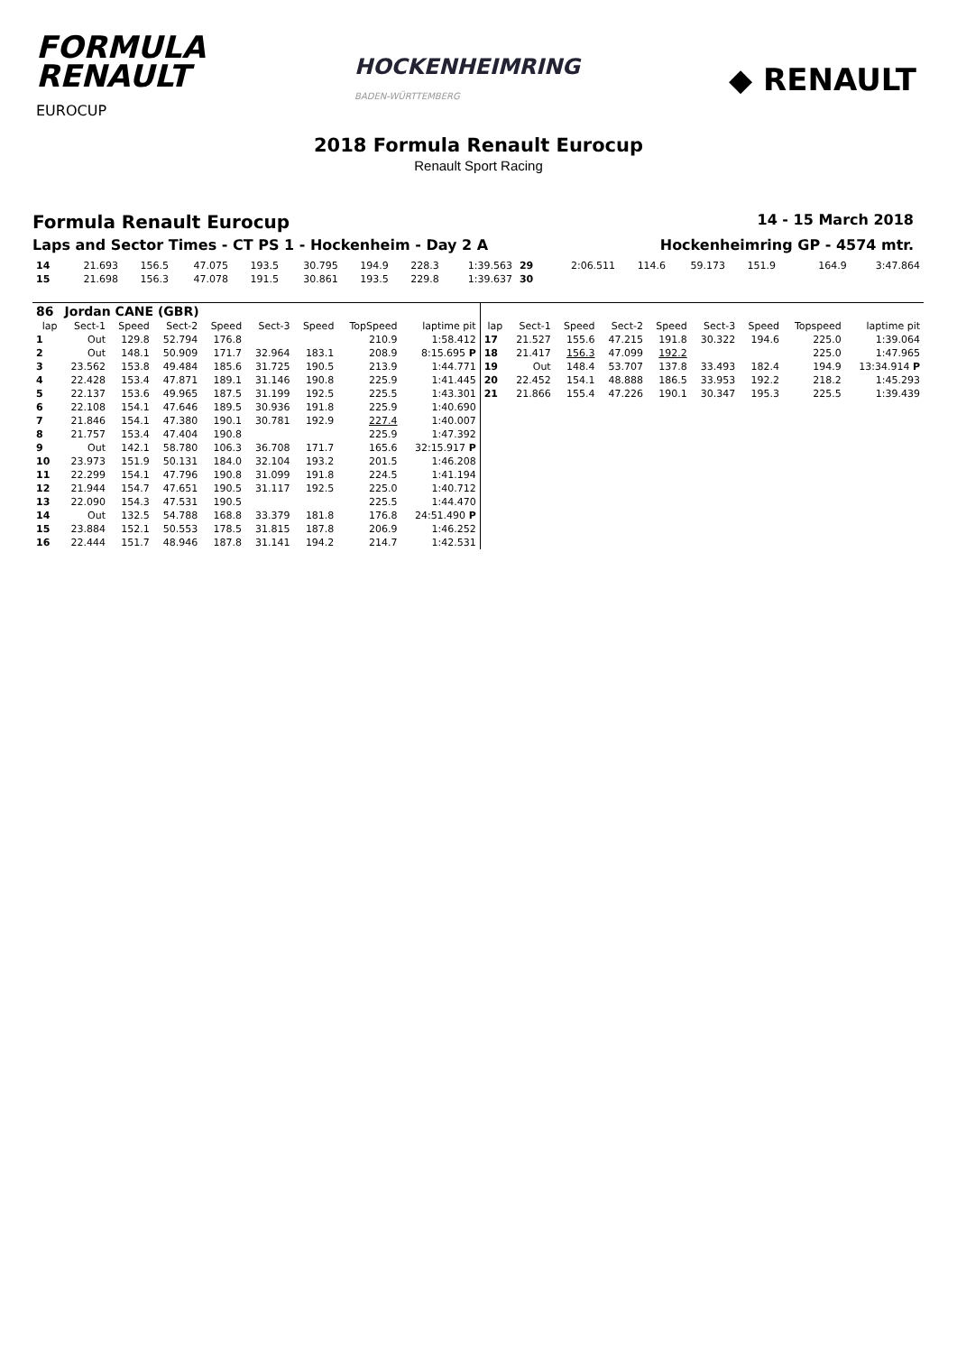FORMULA
RENAULT
EUROCUP
HOCKENHEIMRING
BADEN-WÜRTTEMBERG
◆ RENAULT
2018 Formula Renault Eurocup
Renault Sport Racing
Formula Renault Eurocup
14 - 15 March 2018
Laps and Sector Times - CT PS 1 - Hockenheim - Day 2 A
Hockenheimring GP - 4574 mtr.
| 14 | 21.693 | 156.5 | 47.075 | 193.5 | 30.795 | 194.9 | 228.3 | 1:39.563 | 29 | 2:06.511 | 114.6 | 59.173 | 151.9 | | | 164.9 | 3:47.864 |
| 15 | 21.698 | 156.3 | 47.078 | 191.5 | 30.861 | 193.5 | 229.8 | 1:39.637 | 30 | | | | | | | | |
| 86 | Jordan CANE (GBR) | | | | | | | | | | | | | | | | |
| lap | Sect-1 | Speed | Sect-2 | Speed | Sect-3 | Speed | TopSpeed | laptime pit | lap | Sect-1 | Speed | Sect-2 | Speed | Sect-3 | Speed | Topspeed | laptime pit |
| 1 | Out | 129.8 | 52.794 | 176.8 | | | 210.9 | 1:58.412 | 17 | 21.527 | 155.6 | 47.215 | 191.8 | 30.322 | 194.6 | 225.0 | 1:39.064 |
| 2 | Out | 148.1 | 50.909 | 171.7 | 32.964 | 183.1 | 208.9 | 8:15.695 P | 18 | 21.417 | 156.3 | 47.099 | 192.2 | | | 225.0 | 1:47.965 |
| 3 | 23.562 | 153.8 | 49.484 | 185.6 | 31.725 | 190.5 | 213.9 | 1:44.771 | 19 | Out | 148.4 | 53.707 | 137.8 | 33.493 | 182.4 | 194.9 | 13:34.914 P |
| 4 | 22.428 | 153.4 | 47.871 | 189.1 | 31.146 | 190.8 | 225.9 | 1:41.445 | 20 | 22.452 | 154.1 | 48.888 | 186.5 | 33.953 | 192.2 | 218.2 | 1:45.293 |
| 5 | 22.137 | 153.6 | 49.965 | 187.5 | 31.199 | 192.5 | 225.5 | 1:43.301 | 21 | 21.866 | 155.4 | 47.226 | 190.1 | 30.347 | 195.3 | 225.5 | 1:39.439 |
| 6 | 22.108 | 154.1 | 47.646 | 189.5 | 30.936 | 191.8 | 225.9 | 1:40.690 | | | | | | | | | |
| 7 | 21.846 | 154.1 | 47.380 | 190.1 | 30.781 | 192.9 | 227.4 | 1:40.007 | | | | | | | | | |
| 8 | 21.757 | 153.4 | 47.404 | 190.8 | | | 225.9 | 1:47.392 | | | | | | | | | |
| 9 | Out | 142.1 | 58.780 | 106.3 | 36.708 | 171.7 | 165.6 | 32:15.917 P | | | | | | | | | |
| 10 | 23.973 | 151.9 | 50.131 | 184.0 | 32.104 | 193.2 | 201.5 | 1:46.208 | | | | | | | | | |
| 11 | 22.299 | 154.1 | 47.796 | 190.8 | 31.099 | 191.8 | 224.5 | 1:41.194 | | | | | | | | | |
| 12 | 21.944 | 154.7 | 47.651 | 190.5 | 31.117 | 192.5 | 225.0 | 1:40.712 | | | | | | | | | |
| 13 | 22.090 | 154.3 | 47.531 | 190.5 | | | 225.5 | 1:44.470 | | | | | | | | | |
| 14 | Out | 132.5 | 54.788 | 168.8 | 33.379 | 181.8 | 176.8 | 24:51.490 P | | | | | | | | | |
| 15 | 23.884 | 152.1 | 50.553 | 178.5 | 31.815 | 187.8 | 206.9 | 1:46.252 | | | | | | | | | |
| 16 | 22.444 | 151.7 | 48.946 | 187.8 | 31.141 | 194.2 | 214.7 | 1:42.531 | | | | | | | | | |